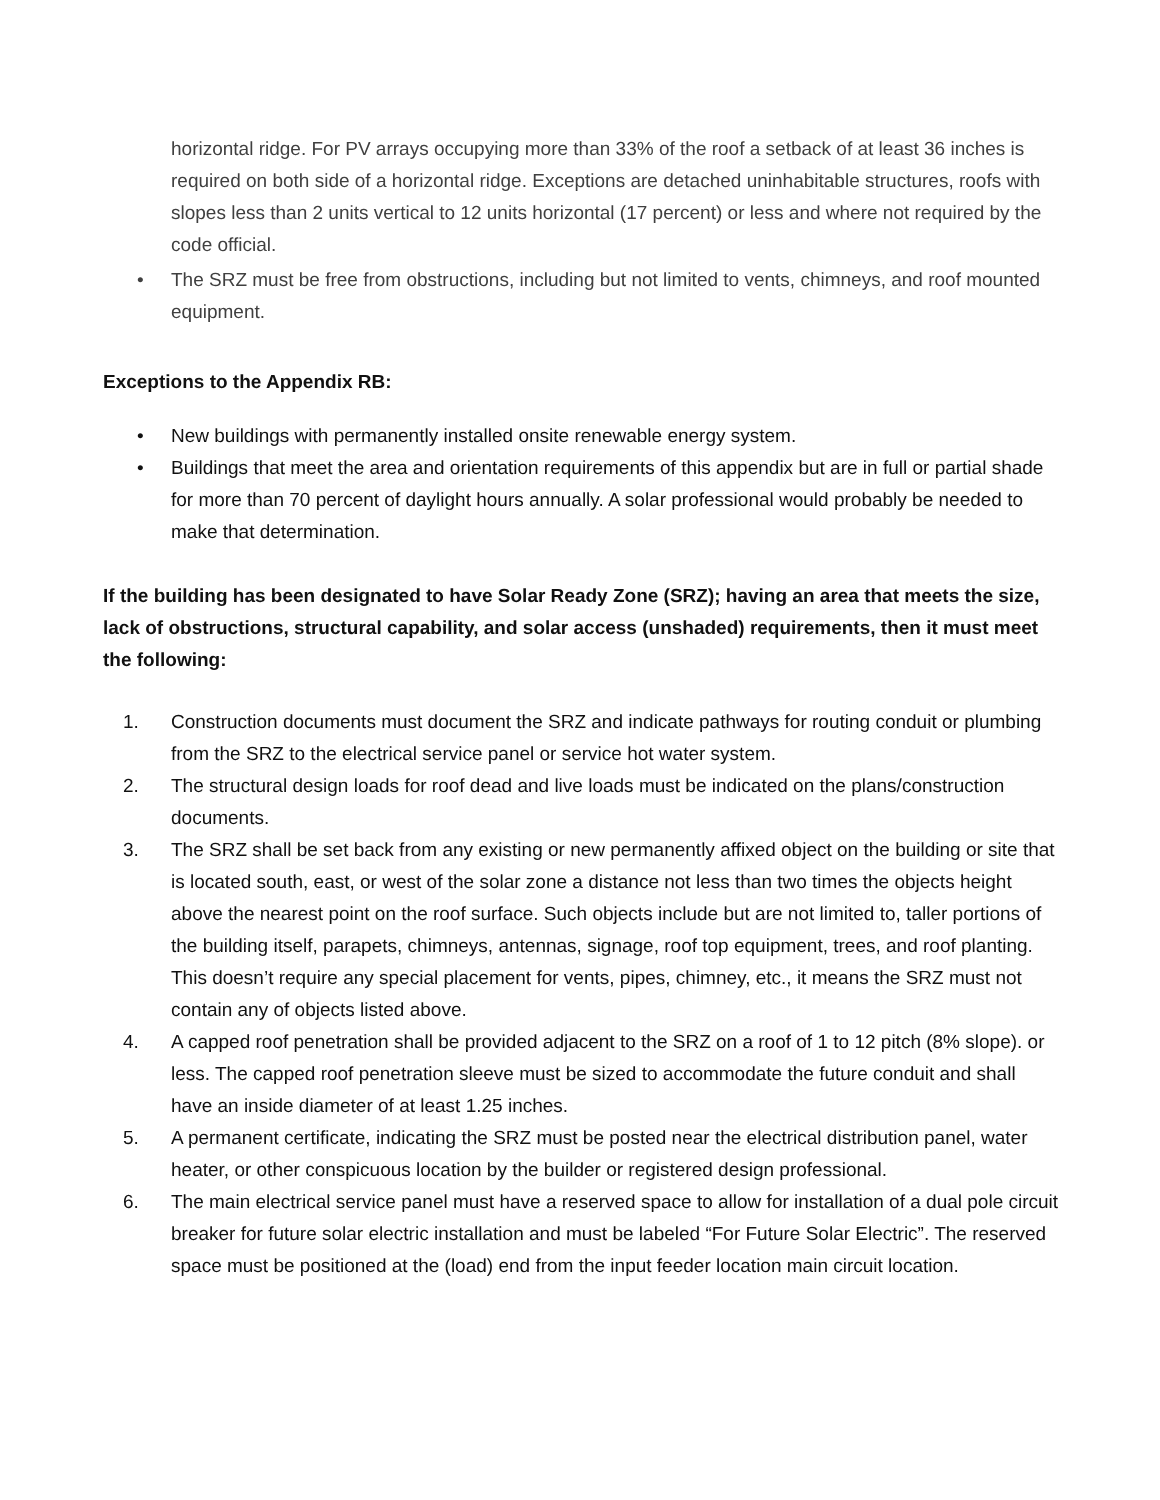horizontal ridge. For PV arrays occupying more than 33% of the roof a setback of at least 36 inches is required on both side of a horizontal ridge. Exceptions are detached uninhabitable structures, roofs with slopes less than 2 units vertical to 12 units horizontal (17 percent) or less and where not required by the code official.
• The SRZ must be free from obstructions, including but not limited to vents, chimneys, and roof mounted equipment.
Exceptions to the Appendix RB:
• New buildings with permanently installed onsite renewable energy system.
• Buildings that meet the area and orientation requirements of this appendix but are in full or partial shade for more than 70 percent of daylight hours annually. A solar professional would probably be needed to make that determination.
If the building has been designated to have Solar Ready Zone (SRZ); having an area that meets the size, lack of obstructions, structural capability, and solar access (unshaded) requirements, then it must meet the following:
1. Construction documents must document the SRZ and indicate pathways for routing conduit or plumbing from the SRZ to the electrical service panel or service hot water system.
2. The structural design loads for roof dead and live loads must be indicated on the plans/construction documents.
3. The SRZ shall be set back from any existing or new permanently affixed object on the building or site that is located south, east, or west of the solar zone a distance not less than two times the objects height above the nearest point on the roof surface. Such objects include but are not limited to, taller portions of the building itself, parapets, chimneys, antennas, signage, roof top equipment, trees, and roof planting. This doesn’t require any special placement for vents, pipes, chimney, etc., it means the SRZ must not contain any of objects listed above.
4. A capped roof penetration shall be provided adjacent to the SRZ on a roof of 1 to 12 pitch (8% slope). or less. The capped roof penetration sleeve must be sized to accommodate the future conduit and shall have an inside diameter of at least 1.25 inches.
5. A permanent certificate, indicating the SRZ must be posted near the electrical distribution panel, water heater, or other conspicuous location by the builder or registered design professional.
6. The main electrical service panel must have a reserved space to allow for installation of a dual pole circuit breaker for future solar electric installation and must be labeled “For Future Solar Electric”. The reserved space must be positioned at the (load) end from the input feeder location main circuit location.